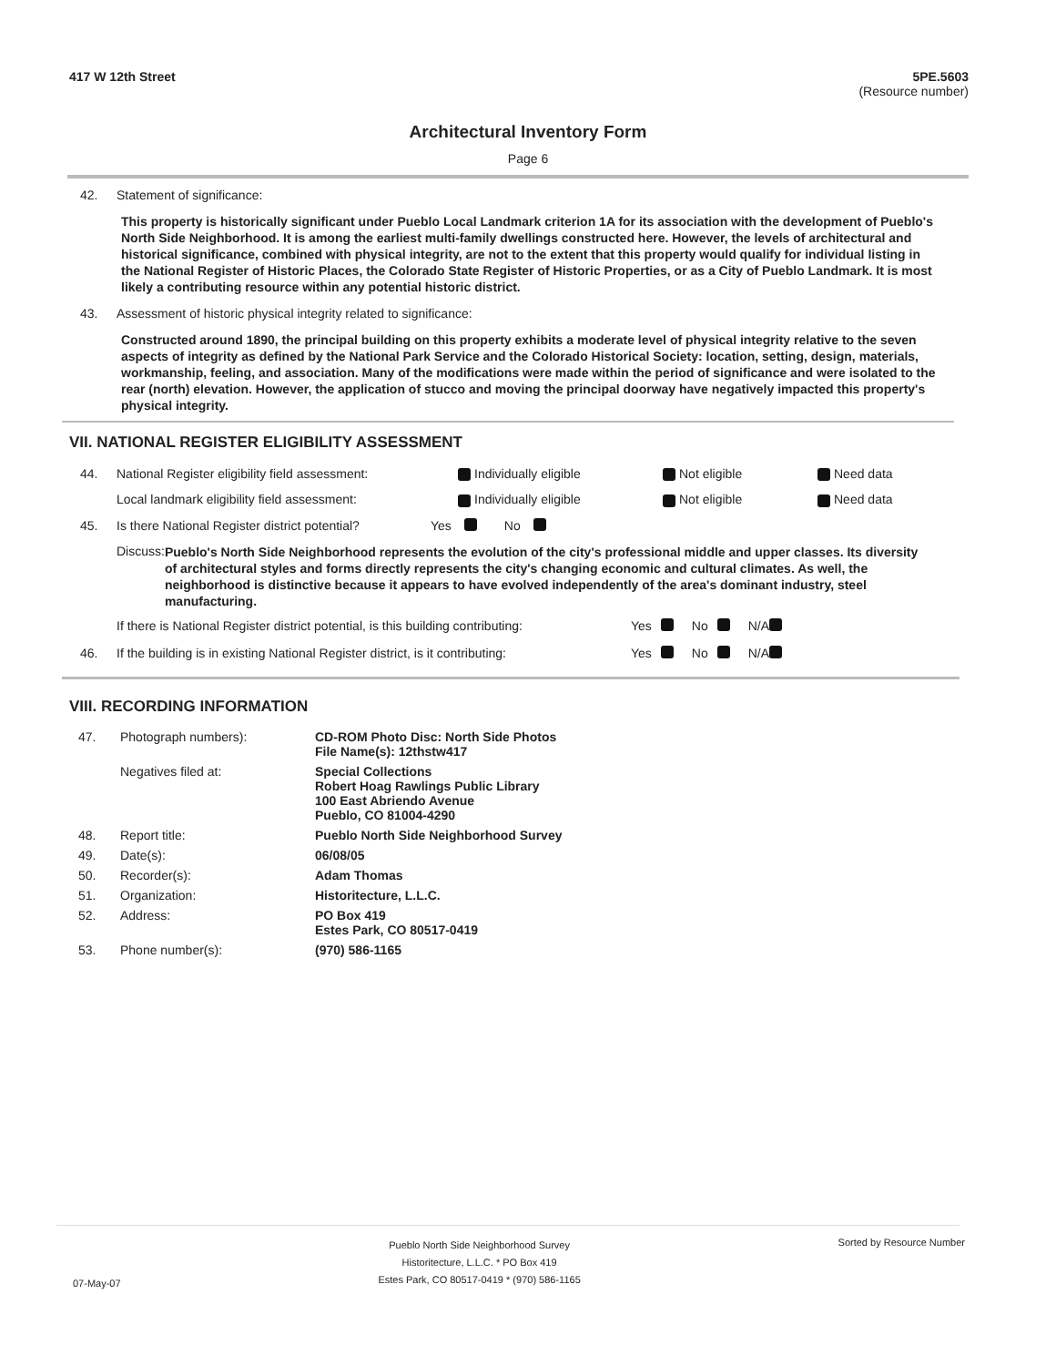417 W 12th Street 5PE.5603
(Resource number)
Architectural Inventory Form
Page 6
42. Statement of significance:
This property is historically significant under Pueblo Local Landmark criterion 1A for its association with the development of Pueblo's North Side Neighborhood. It is among the earliest multi-family dwellings constructed here. However, the levels of architectural and historical significance, combined with physical integrity, are not to the extent that this property would qualify for individual listing in the National Register of Historic Places, the Colorado State Register of Historic Properties, or as a City of Pueblo Landmark. It is most likely a contributing resource within any potential historic district.
43. Assessment of historic physical integrity related to significance:
Constructed around 1890, the principal building on this property exhibits a moderate level of physical integrity relative to the seven aspects of integrity as defined by the National Park Service and the Colorado Historical Society: location, setting, design, materials, workmanship, feeling, and association. Many of the modifications were made within the period of significance and were isolated to the rear (north) elevation. However, the application of stucco and moving the principal doorway have negatively impacted this property's physical integrity.
VII. NATIONAL REGISTER ELIGIBILITY ASSESSMENT
44. National Register eligibility field assessment: Individually eligible Not eligible Need data
Local landmark eligibility field assessment: Individually eligible Not eligible Need data
45. Is there National Register district potential? Yes No
Discuss:
Pueblo's North Side Neighborhood represents the evolution of the city's professional middle and upper classes. Its diversity of architectural styles and forms directly represents the city's changing economic and cultural climates. As well, the neighborhood is distinctive because it appears to have evolved independently of the area's dominant industry, steel manufacturing.
If there is National Register district potential, is this building contributing: Yes No N/A
46. If the building is in existing National Register district, is it contributing: Yes No N/A
VIII. RECORDING INFORMATION
| 47. | Photograph numbers): | CD-ROM Photo Disc: North Side Photos File Name(s): 12thstw417 |
| | Negatives filed at: | Special Collections Robert Hoag Rawlings Public Library 100 East Abriendo Avenue Pueblo, CO 81004-4290 |
| 48. | Report title: | Pueblo North Side Neighborhood Survey |
| 49. | Date(s): | 06/08/05 |
| 50. | Recorder(s): | Adam Thomas |
| 51. | Organization: | Historitecture, L.L.C. |
| 52. | Address: | PO Box 419 Estes Park, CO 80517-0419 |
| 53. | Phone number(s): | (970) 586-1165 |
07-May-07 Pueblo North Side Neighborhood Survey
Historitecture, L.L.C. * PO Box 419
Estes Park, CO 80517-0419 * (970) 586-1165 Sorted by Resource Number